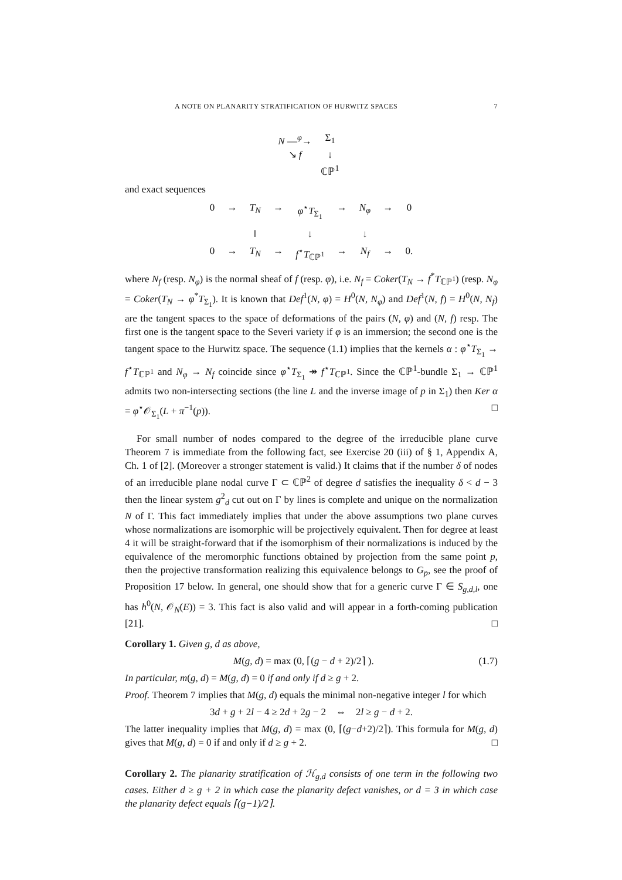A NOTE ON PLANARITY STRATIFICATION OF HURWITZ SPACES 7
N —<sup>φ</sup>→
Σ<sub>1</sub>
↘ f
↓
ℂℙ<sup>1</sup>
and exact sequences
0
→
T<sub>N</sub>
→
φ<sup>⋆</sup>T<sub>Σ<sub>1</sub></sub>
→
N<sub>φ</sub>
→
0
‖
↓
↓
0
→
T<sub>N</sub>
→
f<sup>⋆</sup>T<sub>ℂℙ<sup>1</sup></sub>
→
N<sub>f</sub>
→
0.
where N<sub>f</sub> (resp. N<sub>φ</sub>) is the normal sheaf of f (resp. φ), i.e. N<sub>f</sub> = Coker(T<sub>N</sub> → f<sup>*</sup>T<sub>ℂℙ<sup>1</sup></sub>) (resp. N<sub>φ</sub> = Coker(T<sub>N</sub> → φ<sup>*</sup>T<sub>Σ<sub>1</sub></sub>). It is known that Def<sup>1</sup>(N, φ) = H<sup>0</sup>(N, N<sub>φ</sub>) and Def<sup>1</sup>(N, f) = H<sup>0</sup>(N, N<sub>f</sub>) are the tangent spaces to the space of deformations of the pairs (N, φ) and (N, f) resp. The first one is the tangent space to the Severi variety if φ is an immersion; the second one is the tangent space to the Hurwitz space. The sequence (1.1) implies that the kernels α : φ<sup>⋆</sup>T<sub>Σ<sub>1</sub></sub> → f<sup>⋆</sup>T<sub>ℂℙ<sup>1</sup></sub> and N<sub>φ</sub> → N<sub>f</sub> coincide since φ<sup>⋆</sup>T<sub>Σ<sub>1</sub></sub> ↠ f<sup>⋆</sup>T<sub>ℂℙ<sup>1</sup></sub>. Since the ℂℙ<sup>1</sup>-bundle Σ<sub>1</sub> → ℂℙ<sup>1</sup> admits two non-intersecting sections (the line L and the inverse image of p in Σ<sub>1</sub>) then Ker α = φ<sup>⋆</sup>𝒪<sub>Σ<sub>1</sub></sub>(L + π<sup>−1</sup>(p)). □
For small number of nodes compared to the degree of the irreducible plane curve Theorem 7 is immediate from the following fact, see Exercise 20 (iii) of § 1, Appendix A, Ch. 1 of [2]. (Moreover a stronger statement is valid.) It claims that if the number δ of nodes of an irreducible plane nodal curve Γ ⊂ ℂℙ<sup>2</sup> of degree d satisfies the inequality δ < d − 3 then the linear system g<sup>2</sup><sub>d</sub> cut out on Γ by lines is complete and unique on the normalization N of Γ. This fact immediately implies that under the above assumptions two plane curves whose normalizations are isomorphic will be projectively equivalent. Then for degree at least 4 it will be straight-forward that if the isomorphism of their normalizations is induced by the equivalence of the meromorphic functions obtained by projection from the same point p, then the projective transformation realizing this equivalence belongs to G<sub>p</sub>, see the proof of Proposition 17 below. In general, one should show that for a generic curve Γ ∈ S<sub>g,d,l</sub>, one has h<sup>0</sup>(N, 𝒪<sub>N</sub>(E)) = 3. This fact is also valid and will appear in a forth-coming publication [21]. □
Corollary 1. Given g, d as above,
M(g, d) = max (0, ⌈(g − d + 2)/2⌉ ). (1.7)
In particular, m(g, d) = M(g, d) = 0 if and only if d ≥ g + 2.
Proof. Theorem 7 implies that M(g, d) equals the minimal non-negative integer l for which
3d + g + 2l − 4 ≥ 2d + 2g − 2 ⇔ 2l ≥ g − d + 2.
The latter inequality implies that M(g, d) = max (0, ⌈(g−d+2)/2⌉). This formula for M(g, d) gives that M(g, d) = 0 if and only if d ≥ g + 2. □
Corollary 2. The planarity stratification of ℋ<sub>g,d</sub> consists of one term in the following two cases. Either d ≥ g + 2 in which case the planarity defect vanishes, or d = 3 in which case the planarity defect equals ⌈(g−1)/2⌉.